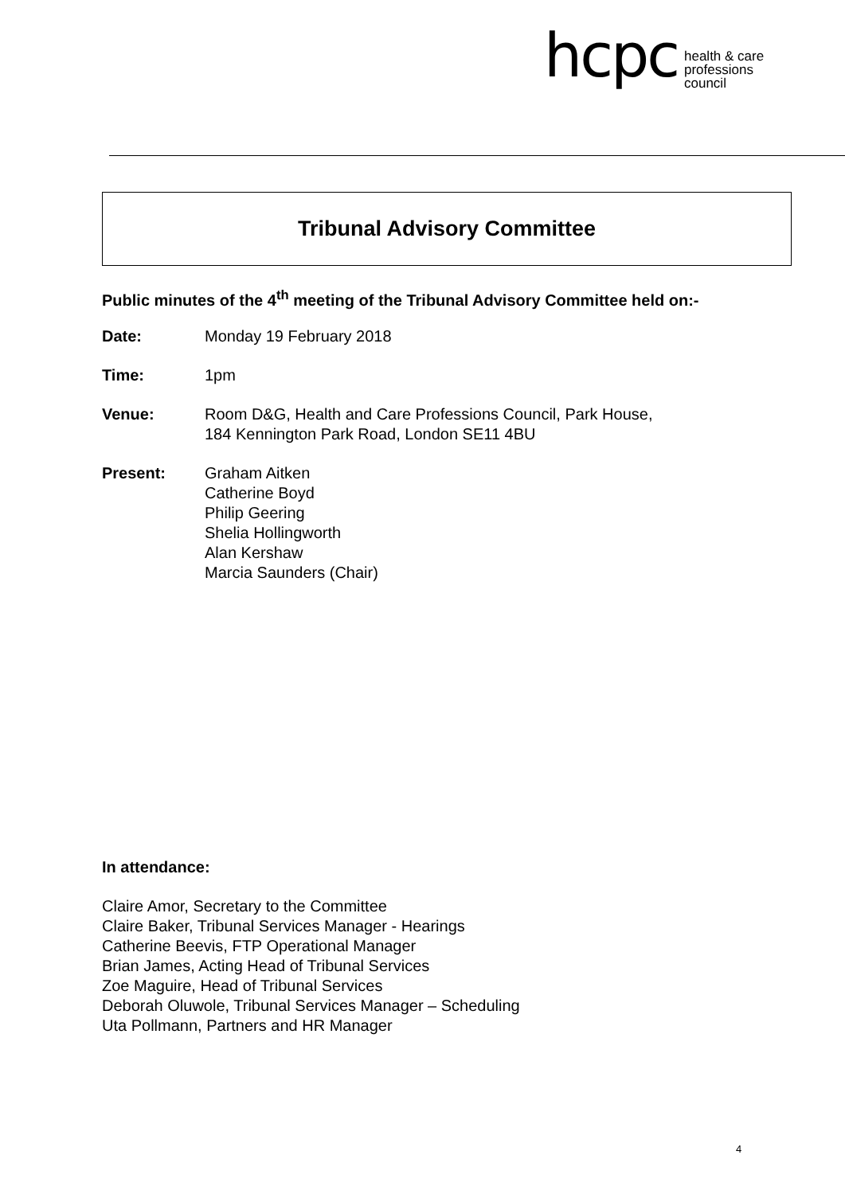hcpc
health & care
professions
council
Tribunal Advisory Committee
Public minutes of the 4<sup>th</sup> meeting of the Tribunal Advisory Committee held on:-
Date: Monday 19 February 2018
Time: 1pm
Venue: Room D&G, Health and Care Professions Council, Park House,
184 Kennington Park Road, London SE11 4BU
Present: Graham Aitken
Catherine Boyd
Philip Geering
Shelia Hollingworth
Alan Kershaw
Marcia Saunders (Chair)
In attendance:
Claire Amor, Secretary to the Committee
Claire Baker, Tribunal Services Manager - Hearings
Catherine Beevis, FTP Operational Manager
Brian James, Acting Head of Tribunal Services
Zoe Maguire, Head of Tribunal Services
Deborah Oluwole, Tribunal Services Manager – Scheduling
Uta Pollmann, Partners and HR Manager
4